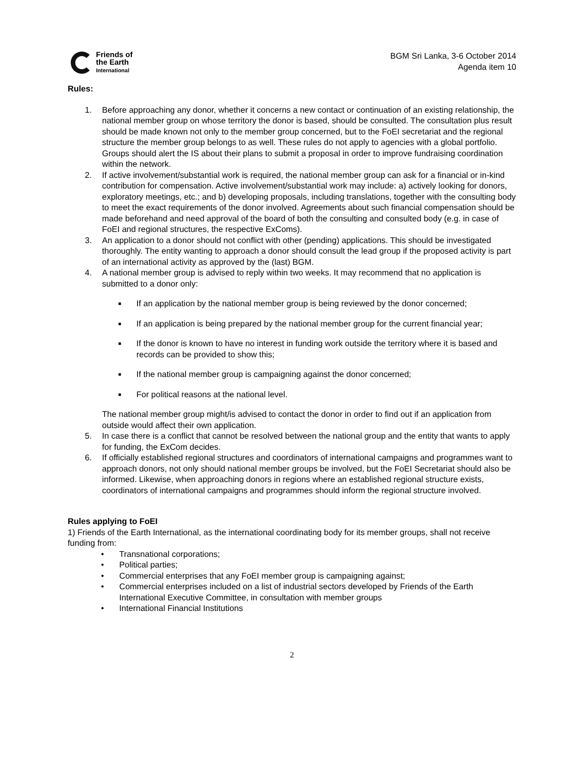Friends of
the Earth
International
BGM Sri Lanka, 3-6 October 2014
Agenda item 10
Rules:
1. Before approaching any donor, whether it concerns a new contact or continuation of an existing relationship, the national member group on whose territory the donor is based, should be consulted. The consultation plus result should be made known not only to the member group concerned, but to the FoEI secretariat and the regional structure the member group belongs to as well. These rules do not apply to agencies with a global portfolio. Groups should alert the IS about their plans to submit a proposal in order to improve fundraising coordination within the network.
2. If active involvement/substantial work is required, the national member group can ask for a financial or in-kind contribution for compensation. Active involvement/substantial work may include: a) actively looking for donors, exploratory meetings, etc.; and b) developing proposals, including translations, together with the consulting body to meet the exact requirements of the donor involved. Agreements about such financial compensation should be made beforehand and need approval of the board of both the consulting and consulted body (e.g. in case of FoEI and regional structures, the respective ExComs).
3. An application to a donor should not conflict with other (pending) applications. This should be investigated thoroughly. The entity wanting to approach a donor should consult the lead group if the proposed activity is part of an international activity as approved by the (last) BGM.
4. A national member group is advised to reply within two weeks. It may recommend that no application is submitted to a donor only:
■ If an application by the national member group is being reviewed by the donor concerned;
■ If an application is being prepared by the national member group for the current financial year;
■ If the donor is known to have no interest in funding work outside the territory where it is based and records can be provided to show this;
■ If the national member group is campaigning against the donor concerned;
■ For political reasons at the national level.
The national member group might/is advised to contact the donor in order to find out if an application from outside would affect their own application.
5. In case there is a conflict that cannot be resolved between the national group and the entity that wants to apply for funding, the ExCom decides.
6. If officially established regional structures and coordinators of international campaigns and programmes want to approach donors, not only should national member groups be involved, but the FoEI Secretariat should also be informed. Likewise, when approaching donors in regions where an established regional structure exists, coordinators of international campaigns and programmes should inform the regional structure involved.
Rules applying to FoEI
1) Friends of the Earth International, as the international coordinating body for its member groups, shall not receive funding from:
• Transnational corporations;
• Political parties;
• Commercial enterprises that any FoEI member group is campaigning against;
• Commercial enterprises included on a list of industrial sectors developed by Friends of the Earth International Executive Committee, in consultation with member groups
• International Financial Institutions
2